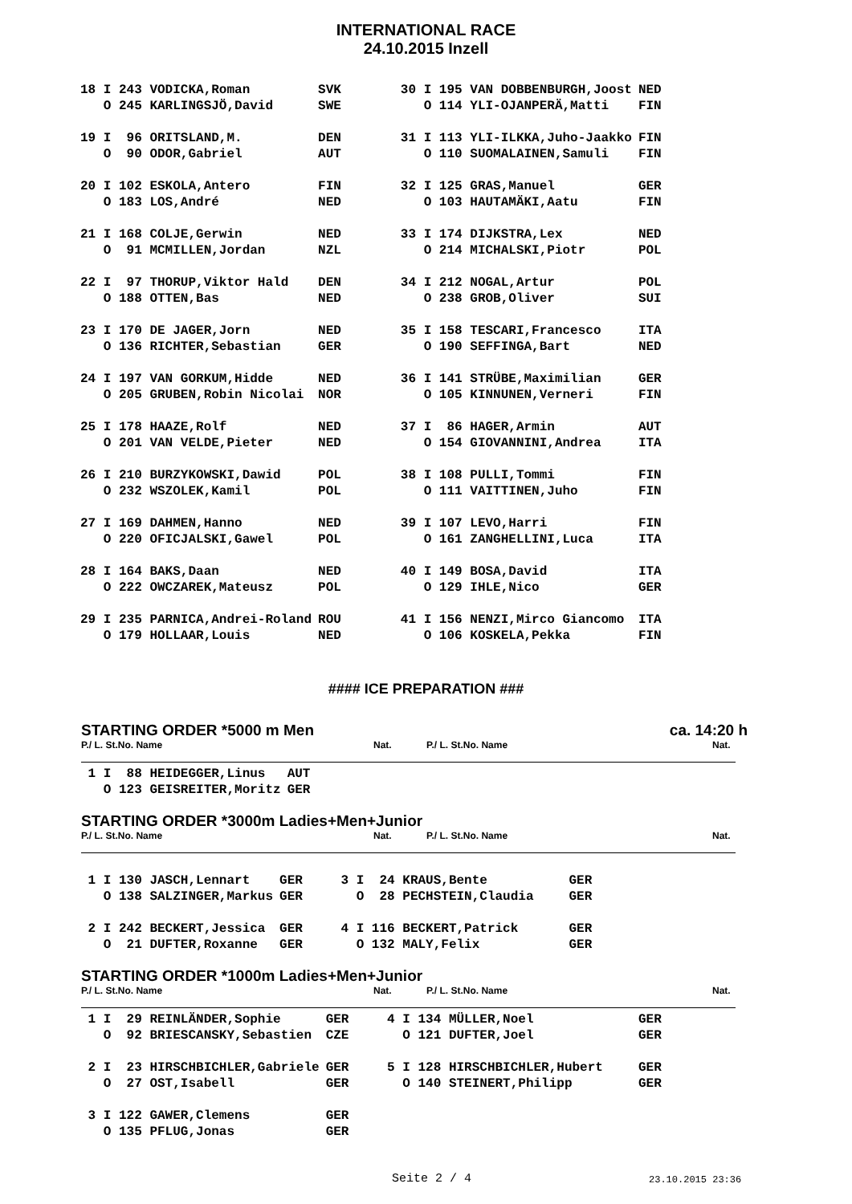INTERNATIONAL RACE
24.10.2015 Inzell
| 18 I 243 VODICKA,Roman | SVK | 30 I 195 VAN DOBBENBURGH,Joost | NED |
| O 245 KARLINGSJÖ,David | SWE | O 114 YLI-OJANPERÄ,Matti | FIN |
| 19 I 96 ORITSLAND,M. | DEN | 31 I 113 YLI-ILKKA,Juho-Jaakko | FIN |
| O 90 ODOR,Gabriel | AUT | O 110 SUOMALAINEN,Samuli | FIN |
| 20 I 102 ESKOLA,Antero | FIN | 32 I 125 GRAS,Manuel | GER |
| O 183 LOS,André | NED | O 103 HAUTAMÄKI,Aatu | FIN |
| 21 I 168 COLJE,Gerwin | NED | 33 I 174 DIJKSTRA,Lex | NED |
| O 91 MCMILLEN,Jordan | NZL | O 214 MICHALSKI,Piotr | POL |
| 22 I 97 THORUP,Viktor Hald | DEN | 34 I 212 NOGAL,Artur | POL |
| O 188 OTTEN,Bas | NED | O 238 GROB,Oliver | SUI |
| 23 I 170 DE JAGER,Jorn | NED | 35 I 158 TESCARI,Francesco | ITA |
| O 136 RICHTER,Sebastian | GER | O 190 SEFFINGA,Bart | NED |
| 24 I 197 VAN GORKUM,Hidde | NED | 36 I 141 STRÜBE,Maximilian | GER |
| O 205 GRUBEN,Robin Nicolai | NOR | O 105 KINNUNEN,Verneri | FIN |
| 25 I 178 HAAZE,Rolf | NED | 37 I 86 HAGER,Armin | AUT |
| O 201 VAN VELDE,Pieter | NED | O 154 GIOVANNINI,Andrea | ITA |
| 26 I 210 BURZYKOWSKI,Dawid | POL | 38 I 108 PULLI,Tommi | FIN |
| O 232 WSZOLEK,Kamil | POL | O 111 VAITTINEN,Juho | FIN |
| 27 I 169 DAHMEN,Hanno | NED | 39 I 107 LEVO,Harri | FIN |
| O 220 OFICJALSKI,Gawel | POL | O 161 ZANGHELLINI,Luca | ITA |
| 28 I 164 BAKS,Daan | NED | 40 I 149 BOSA,David | ITA |
| O 222 OWCZAREK,Mateusz | POL | O 129 IHLE,Nico | GER |
| 29 I 235 PARNICA,Andrei-Roland | ROU | 41 I 156 NENZI,Mirco Giancomo | ITA |
| O 179 HOLLAAR,Louis | NED | O 106 KOSKELA,Pekka | FIN |
#### ICE PREPARATION ###
STARTING ORDER *5000 m Men ca. 14:20 h
P./ L. St.No. Name Nat. P./ L. St.No. Name Nat.
| 1 I 88 HEIDEGGER,Linus | AUT |
| O 123 GEISREITER,Moritz | GER |
STARTING ORDER *3000m Ladies+Men+Junior
P./ L. St.No. Name Nat. P./ L. St.No. Name Nat.
| 1 I 130 JASCH,Lennart | GER | 3 I 24 KRAUS,Bente | GER |
| O 138 SALZINGER,Markus | GER | O 28 PECHSTEIN,Claudia | GER |
| 2 I 242 BECKERT,Jessica | GER | 4 I 116 BECKERT,Patrick | GER |
| O 21 DUFTER,Roxanne | GER | O 132 MALY,Felix | GER |
STARTING ORDER *1000m Ladies+Men+Junior
P./ L. St.No. Name Nat. P./ L. St.No. Name Nat.
| 1 I 29 REINLÄNDER,Sophie | GER | 4 I 134 MÜLLER,Noel | GER |
| O 92 BRIESCANSKY,Sebastien | CZE | O 121 DUFTER,Joel | GER |
| 2 I 23 HIRSCHBICHLER,Gabriele | GER | 5 I 128 HIRSCHBICHLER,Hubert | GER |
| O 27 OST,Isabell | GER | O 140 STEINERT,Philipp | GER |
| 3 I 122 GAWER,Clemens | GER | | |
| O 135 PFLUG,Jonas | GER | | |
Seite 2 / 4 23.10.2015 23:36